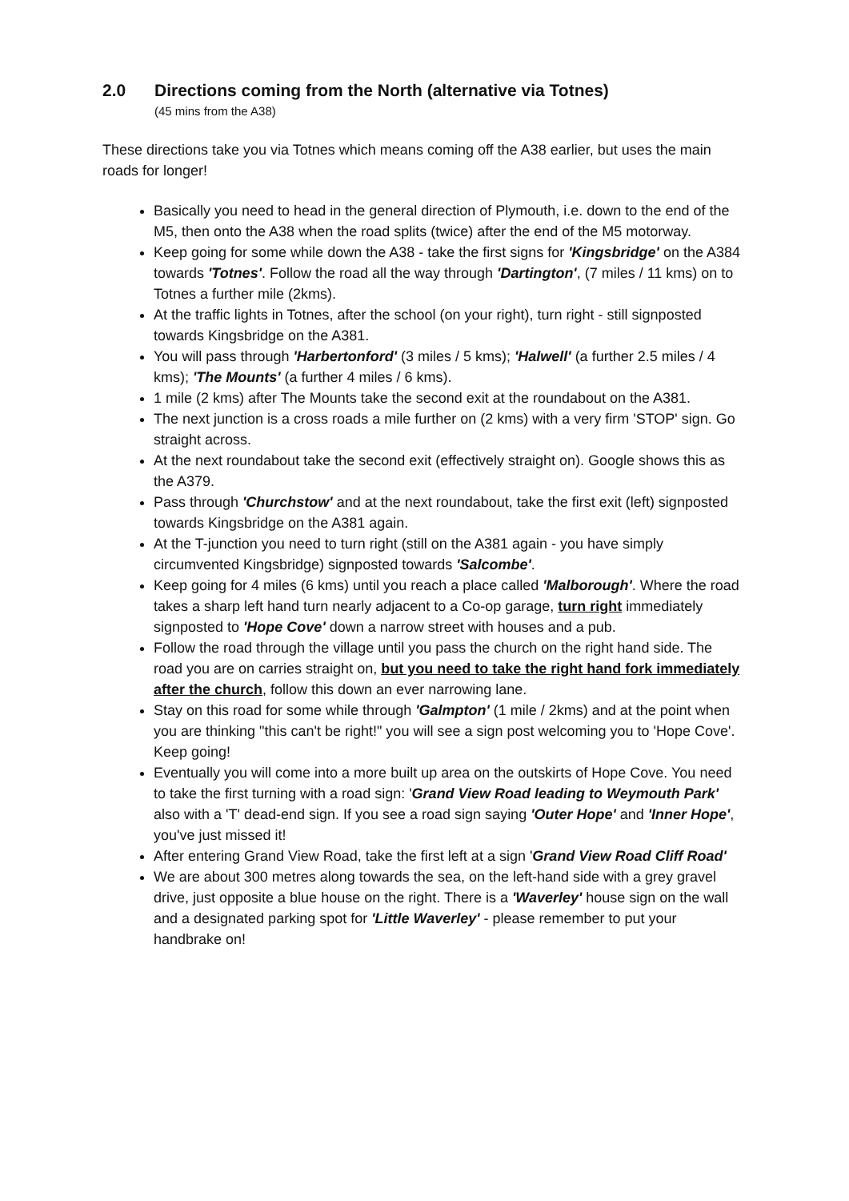2.0 Directions coming from the North (alternative via Totnes)
(45 mins from the A38)
These directions take you via Totnes which means coming off the A38 earlier, but uses the main roads for longer!
Basically you need to head in the general direction of Plymouth, i.e. down to the end of the M5, then onto the A38 when the road splits (twice) after the end of the M5 motorway.
Keep going for some while down the A38 - take the first signs for 'Kingsbridge' on the A384 towards 'Totnes'. Follow the road all the way through 'Dartington', (7 miles / 11 kms) on to Totnes a further mile (2kms).
At the traffic lights in Totnes, after the school (on your right), turn right - still signposted towards Kingsbridge on the A381.
You will pass through 'Harbertonford' (3 miles / 5 kms); 'Halwell' (a further 2.5 miles / 4 kms); 'The Mounts' (a further 4 miles / 6 kms).
1 mile (2 kms) after The Mounts take the second exit at the roundabout on the A381.
The next junction is a cross roads a mile further on (2 kms) with a very firm 'STOP' sign. Go straight across.
At the next roundabout take the second exit (effectively straight on). Google shows this as the A379.
Pass through 'Churchstow' and at the next roundabout, take the first exit (left) signposted towards Kingsbridge on the A381 again.
At the T-junction you need to turn right (still on the A381 again - you have simply circumvented Kingsbridge) signposted towards 'Salcombe'.
Keep going for 4 miles (6 kms) until you reach a place called 'Malborough'. Where the road takes a sharp left hand turn nearly adjacent to a Co-op garage, turn right immediately signposted to 'Hope Cove' down a narrow street with houses and a pub.
Follow the road through the village until you pass the church on the right hand side. The road you are on carries straight on, but you need to take the right hand fork immediately after the church, follow this down an ever narrowing lane.
Stay on this road for some while through 'Galmpton' (1 mile / 2kms) and at the point when you are thinking "this can't be right!" you will see a sign post welcoming you to 'Hope Cove'. Keep going!
Eventually you will come into a more built up area on the outskirts of Hope Cove. You need to take the first turning with a road sign: 'Grand View Road leading to Weymouth Park' also with a 'T' dead-end sign. If you see a road sign saying 'Outer Hope' and 'Inner Hope', you've just missed it!
After entering Grand View Road, take the first left at a sign 'Grand View Road Cliff Road'
We are about 300 metres along towards the sea, on the left-hand side with a grey gravel drive, just opposite a blue house on the right. There is a 'Waverley' house sign on the wall and a designated parking spot for 'Little Waverley' - please remember to put your handbrake on!